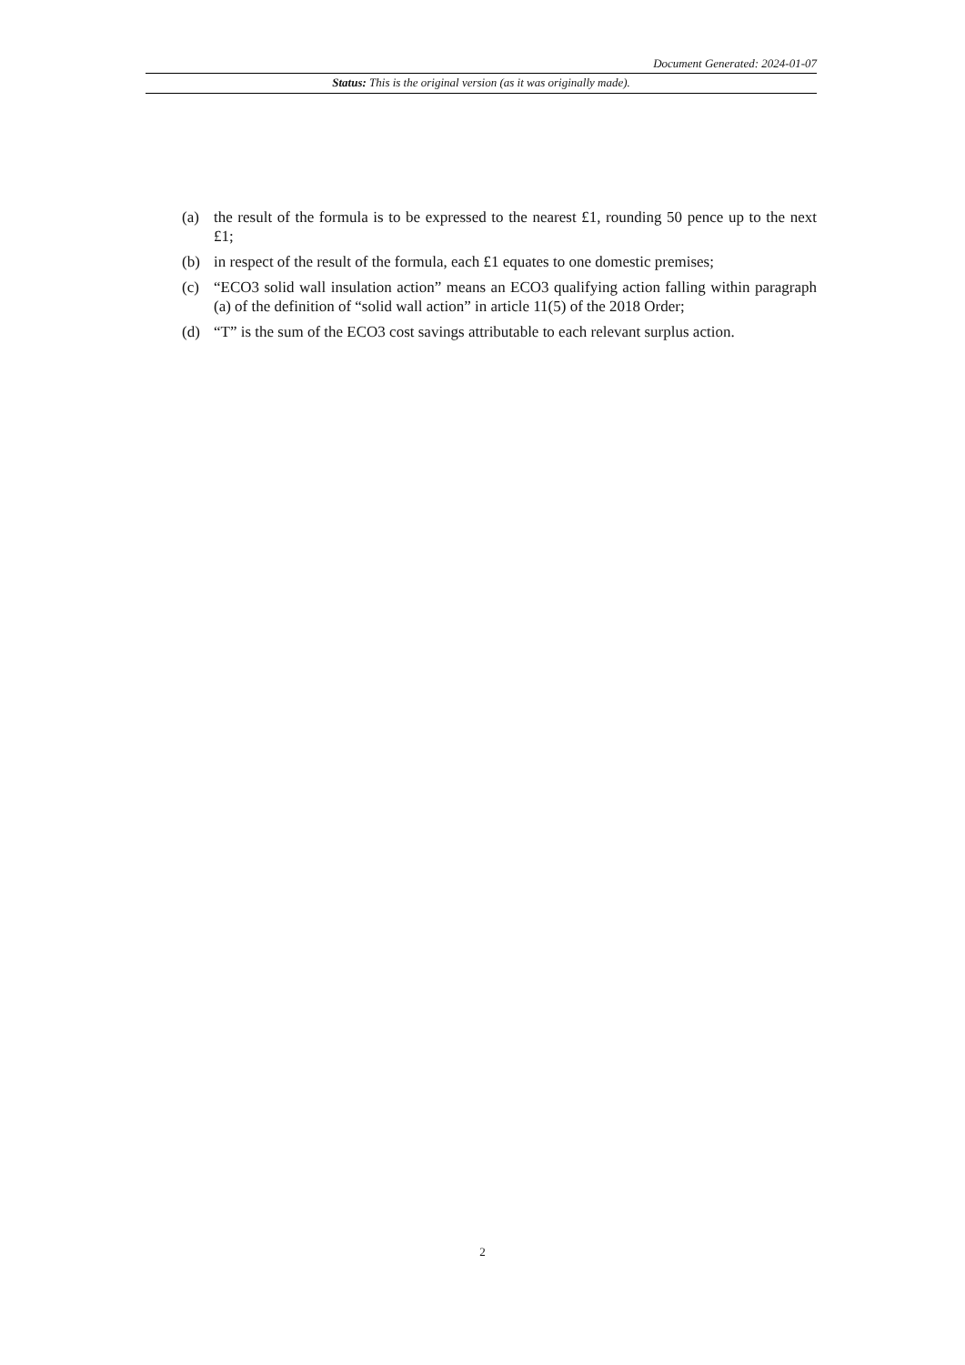Document Generated: 2024-01-07
Status: This is the original version (as it was originally made).
(a) the result of the formula is to be expressed to the nearest £1, rounding 50 pence up to the next £1;
(b) in respect of the result of the formula, each £1 equates to one domestic premises;
(c) “ECO3 solid wall insulation action” means an ECO3 qualifying action falling within paragraph (a) of the definition of “solid wall action” in article 11(5) of the 2018 Order;
(d) “T” is the sum of the ECO3 cost savings attributable to each relevant surplus action.
2